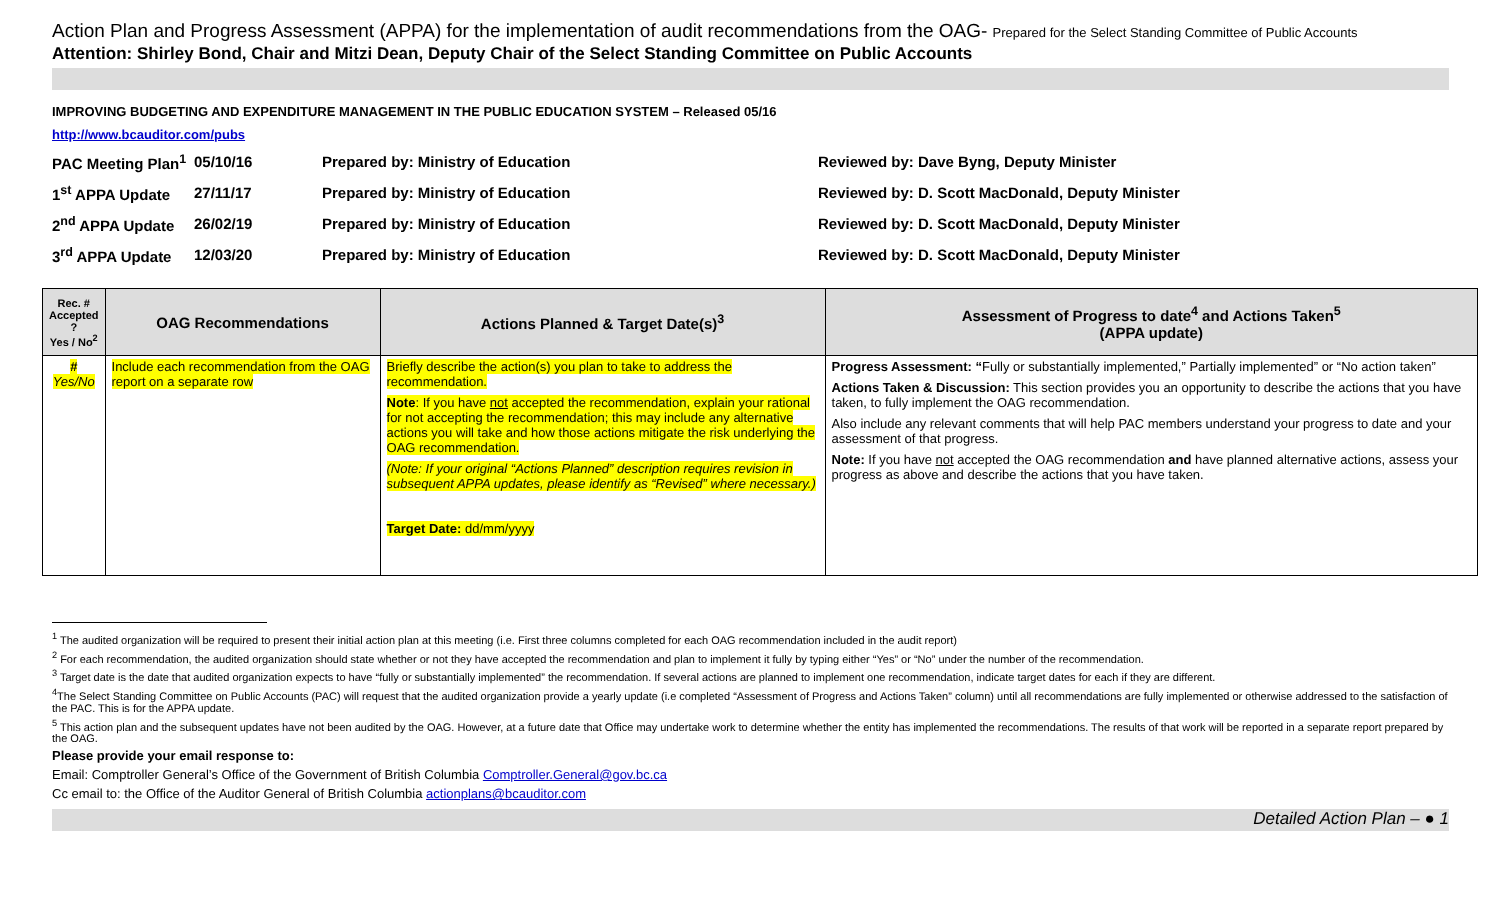Action Plan and Progress Assessment (APPA) for the implementation of audit recommendations from the OAG- Prepared for the Select Standing Committee of Public Accounts
Attention: Shirley Bond, Chair and Mitzi Dean, Deputy Chair of the Select Standing Committee on Public Accounts
IMPROVING BUDGETING AND EXPENDITURE MANAGEMENT IN THE PUBLIC EDUCATION SYSTEM – Released 05/16
http://www.bcauditor.com/pubs
| PAC Meeting Plan<sup>1</sup> | 05/10/16 | Prepared by: Ministry of Education | Reviewed by: Dave Byng, Deputy Minister |
| 1<sup>st</sup> APPA Update | 27/11/17 | Prepared by: Ministry of Education | Reviewed by: D. Scott MacDonald, Deputy Minister |
| 2<sup>nd</sup> APPA Update | 26/02/19 | Prepared by: Ministry of Education | Reviewed by: D. Scott MacDonald, Deputy Minister |
| 3<sup>rd</sup> APPA Update | 12/03/20 | Prepared by: Ministry of Education | Reviewed by: D. Scott MacDonald, Deputy Minister |
| Rec. # Accepted ? Yes / No<sup>2</sup> | OAG Recommendations | Actions Planned & Target Date(s)<sup>3</sup> | Assessment of Progress to date<sup>4</sup> and Actions Taken<sup>5</sup> (APPA update) |
| --- | --- | --- | --- |
| # Yes/No | Include each recommendation from the OAG report on a separate row | Briefly describe the action(s) you plan to take to address the recommendation. Note : If you have not accepted the recommendation, explain your rational for not accepting the recommendation; this may include any alternative actions you will take and how those actions mitigate the risk underlying the OAG recommendation. (Note: If your original “Actions Planned” description requires revision in subsequent APPA updates, please identify as “Revised” where necessary.) Target Date: dd/mm/yyyy | Progress Assessment: “ Fully or substantially implemented,” Partially implemented” or “No action taken” Actions Taken & Discussion: This section provides you an opportunity to describe the actions that you have taken, to fully implement the OAG recommendation. Also include any relevant comments that will help PAC members understand your progress to date and your assessment of that progress. Note: If you have not accepted the OAG recommendation and have planned alternative actions, assess your progress as above and describe the actions that you have taken. |
<sup>1</sup> The audited organization will be required to present their initial action plan at this meeting (i.e. First three columns completed for each OAG recommendation included in the audit report)
<sup>2</sup> For each recommendation, the audited organization should state whether or not they have accepted the recommendation and plan to implement it fully by typing either “Yes” or “No” under the number of the recommendation.
<sup>3</sup> Target date is the date that audited organization expects to have “fully or substantially implemented” the recommendation. If several actions are planned to implement one recommendation, indicate target dates for each if they are different.
<sup>4</sup> The Select Standing Committee on Public Accounts (PAC) will request that the audited organization provide a yearly update (i.e completed “Assessment of Progress and Actions Taken” column) until all recommendations are fully implemented or otherwise addressed to the satisfaction of the PAC. This is for the APPA update.
<sup>5</sup> This action plan and the subsequent updates have not been audited by the OAG. However, at a future date that Office may undertake work to determine whether the entity has implemented the recommendations. The results of that work will be reported in a separate report prepared by the OAG.
Please provide your email response to:
Email: Comptroller General’s Office of the Government of British Columbia Comptroller.General@gov.bc.ca
Cc email to: the Office of the Auditor General of British Columbia actionplans@bcauditor.com
Detailed Action Plan – ● 1